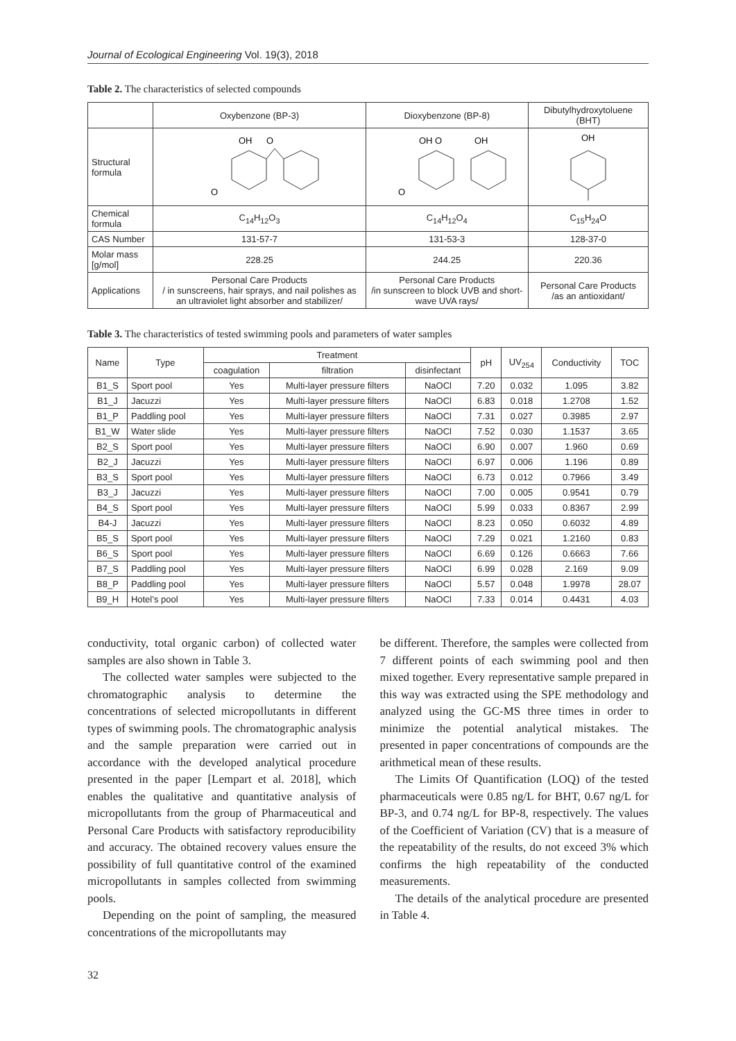Journal of Ecological Engineering Vol. 19(3), 2018
Table 2. The characteristics of selected compounds
| | Oxybenzone (BP-3) | Dioxybenzone (BP-8) | Dibutylhydroxytoluene (BHT) |
| --- | --- | --- | --- |
| Structural formula | OH O O | OH O OH O | OH |
| Chemical formula | C<sub>14</sub>H<sub>12</sub>O<sub>3</sub> | C<sub>14</sub>H<sub>12</sub>O<sub>4</sub> | C<sub>15</sub>H<sub>24</sub>O |
| CAS Number | 131-57-7 | 131-53-3 | 128-37-0 |
| Molar mass [g/mol] | 228.25 | 244.25 | 220.36 |
| Applications | Personal Care Products / in sunscreens, hair sprays, and nail polishes as an ultraviolet light absorber and stabilizer/ | Personal Care Products /in sunscreen to block UVB and short-wave UVA rays/ | Personal Care Products /as an antioxidant/ |
Table 3. The characteristics of tested swimming pools and parameters of water samples
| Name | Type | Treatment | | | pH | UV<sub>254</sub> | Conductivity | TOC |
| --- | --- | --- | --- | --- | --- | --- | --- | --- |
| | | coagulation | filtration | disinfectant | | | | |
| B1_S | Sport pool | Yes | Multi-layer pressure filters | NaOCl | 7.20 | 0.032 | 1.095 | 3.82 |
| B1_J | Jacuzzi | Yes | Multi-layer pressure filters | NaOCl | 6.83 | 0.018 | 1.2708 | 1.52 |
| B1_P | Paddling pool | Yes | Multi-layer pressure filters | NaOCl | 7.31 | 0.027 | 0.3985 | 2.97 |
| B1_W | Water slide | Yes | Multi-layer pressure filters | NaOCl | 7.52 | 0.030 | 1.1537 | 3.65 |
| B2_S | Sport pool | Yes | Multi-layer pressure filters | NaOCl | 6.90 | 0.007 | 1.960 | 0.69 |
| B2_J | Jacuzzi | Yes | Multi-layer pressure filters | NaOCl | 6.97 | 0.006 | 1.196 | 0.89 |
| B3_S | Sport pool | Yes | Multi-layer pressure filters | NaOCl | 6.73 | 0.012 | 0.7966 | 3.49 |
| B3_J | Jacuzzi | Yes | Multi-layer pressure filters | NaOCl | 7.00 | 0.005 | 0.9541 | 0.79 |
| B4_S | Sport pool | Yes | Multi-layer pressure filters | NaOCl | 5.99 | 0.033 | 0.8367 | 2.99 |
| B4-J | Jacuzzi | Yes | Multi-layer pressure filters | NaOCl | 8.23 | 0.050 | 0.6032 | 4.89 |
| B5_S | Sport pool | Yes | Multi-layer pressure filters | NaOCl | 7.29 | 0.021 | 1.2160 | 0.83 |
| B6_S | Sport pool | Yes | Multi-layer pressure filters | NaOCl | 6.69 | 0.126 | 0.6663 | 7.66 |
| B7_S | Paddling pool | Yes | Multi-layer pressure filters | NaOCl | 6.99 | 0.028 | 2.169 | 9.09 |
| B8_P | Paddling pool | Yes | Multi-layer pressure filters | NaOCl | 5.57 | 0.048 | 1.9978 | 28.07 |
| B9_H | Hotel’s pool | Yes | Multi-layer pressure filters | NaOCl | 7.33 | 0.014 | 0.4431 | 4.03 |
conductivity, total organic carbon) of collected water samples are also shown in Table 3.
The collected water samples were subjected to the chromatographic analysis to determine the concentrations of selected micropollutants in different types of swimming pools. The chromatographic analysis and the sample preparation were carried out in accordance with the developed analytical procedure presented in the paper [Lempart et al. 2018], which enables the qualitative and quantitative analysis of micropollutants from the group of Pharmaceutical and Personal Care Products with satisfactory reproducibility and accuracy. The obtained recovery values ensure the possibility of full quantitative control of the examined micropollutants in samples collected from swimming pools.
Depending on the point of sampling, the measured concentrations of the micropollutants may
be different. Therefore, the samples were collected from 7 different points of each swimming pool and then mixed together. Every representative sample prepared in this way was extracted using the SPE methodology and analyzed using the GC-MS three times in order to minimize the potential analytical mistakes. The presented in paper concentrations of compounds are the arithmetical mean of these results.
The Limits Of Quantification (LOQ) of the tested pharmaceuticals were 0.85 ng/L for BHT, 0.67 ng/L for BP-3, and 0.74 ng/L for BP-8, respectively. The values of the Coefficient of Variation (CV) that is a measure of the repeatability of the results, do not exceed 3% which confirms the high repeatability of the conducted measurements.
The details of the analytical procedure are presented in Table 4.
32